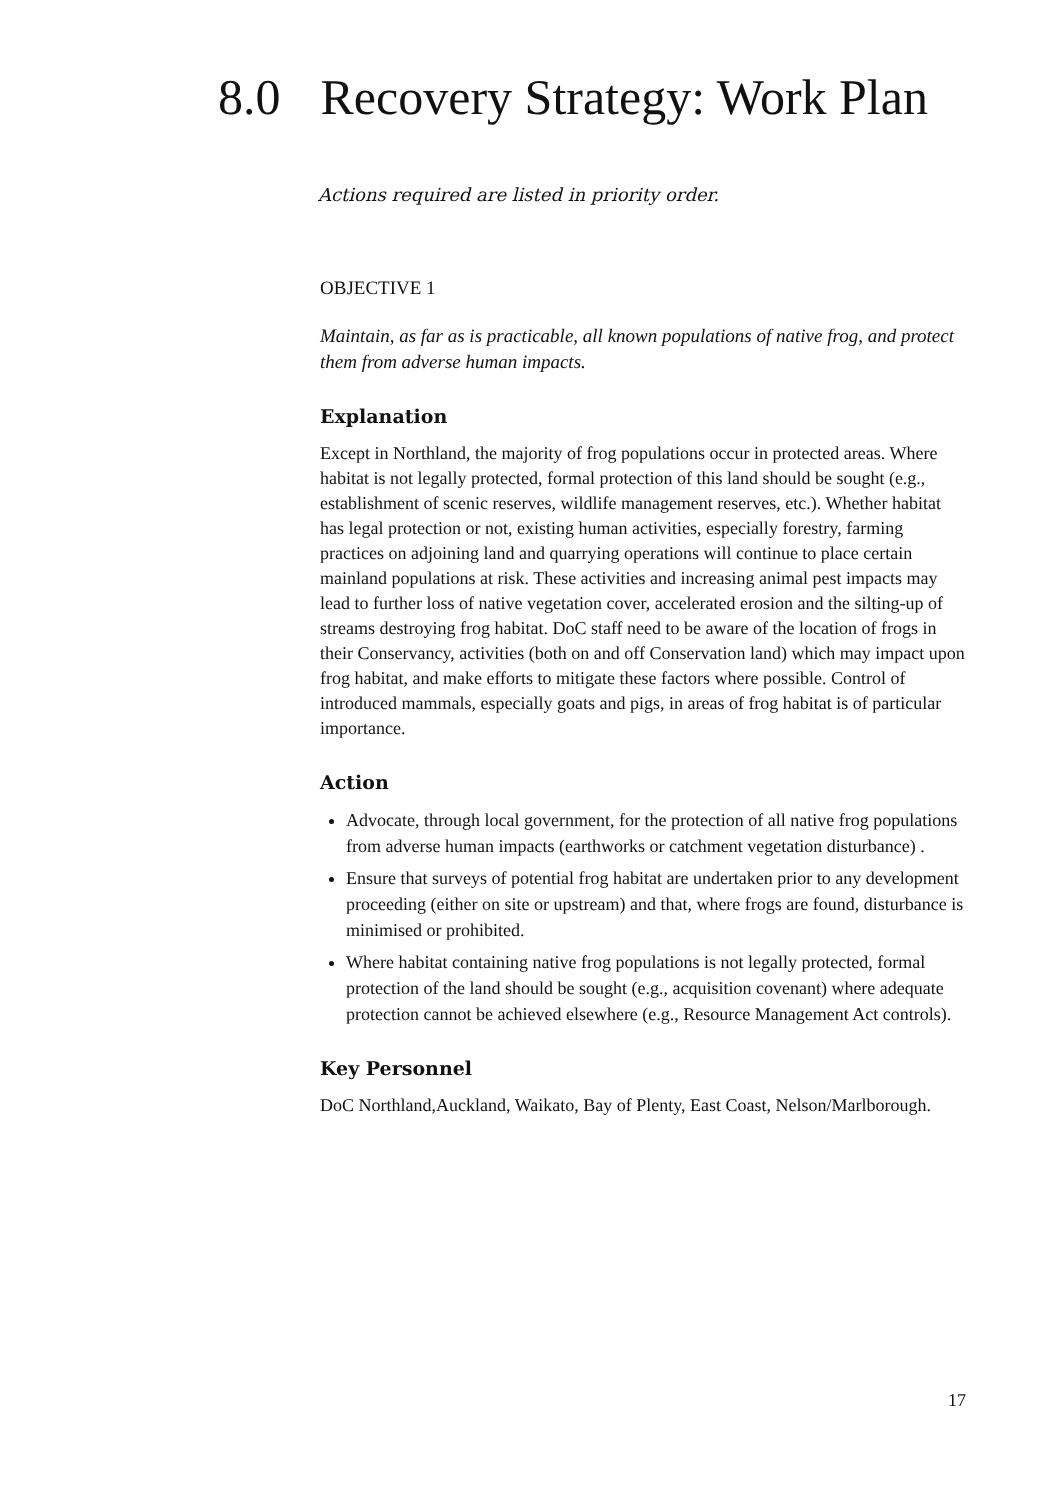8.0 Recovery Strategy: Work Plan
Actions required are listed in priority order.
OBJECTIVE 1
Maintain, as far as is practicable, all known populations of native frog, and protect them from adverse human impacts.
Explanation
Except in Northland, the majority of frog populations occur in protected areas. Where habitat is not legally protected, formal protection of this land should be sought (e.g., establishment of scenic reserves, wildlife management reserves, etc.). Whether habitat has legal protection or not, existing human activities, especially forestry, farming practices on adjoining land and quarrying operations will continue to place certain mainland populations at risk. These activities and increasing animal pest impacts may lead to further loss of native vegetation cover, accelerated erosion and the silting-up of streams destroying frog habitat. DoC staff need to be aware of the location of frogs in their Conservancy, activities (both on and off Conservation land) which may impact upon frog habitat, and make efforts to mitigate these factors where possible. Control of introduced mammals, especially goats and pigs, in areas of frog habitat is of particular importance.
Action
Advocate, through local government, for the protection of all native frog populations from adverse human impacts (earthworks or catchment vegetation disturbance) .
Ensure that surveys of potential frog habitat are undertaken prior to any development proceeding (either on site or upstream) and that, where frogs are found, disturbance is minimised or prohibited.
Where habitat containing native frog populations is not legally protected, formal protection of the land should be sought (e.g., acquisition covenant) where adequate protection cannot be achieved elsewhere (e.g., Resource Management Act controls).
Key Personnel
DoC Northland,Auckland, Waikato, Bay of Plenty, East Coast, Nelson/Marlborough.
17